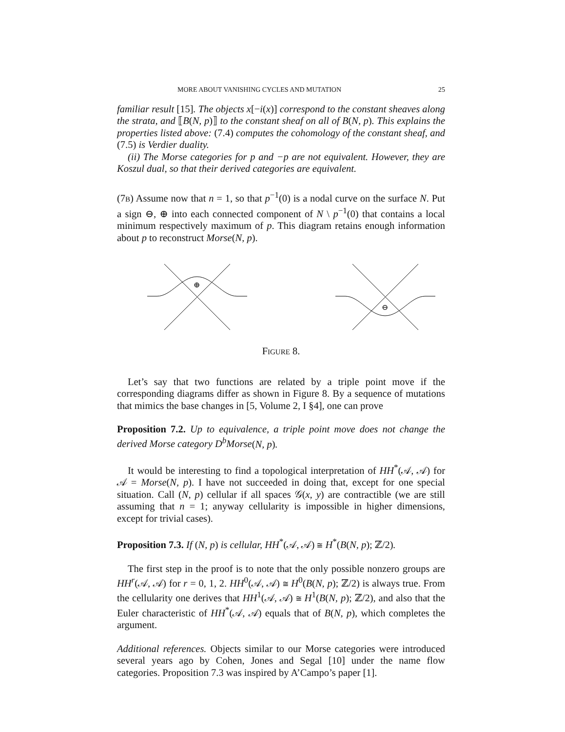MORE ABOUT VANISHING CYCLES AND MUTATION 25
familiar result [15]. The objects x[−i(x)] correspond to the constant sheaves along the strata, and ⟦B(N, p)⟧ to the constant sheaf on all of B(N, p). This explains the properties listed above: (7.4) computes the cohomology of the constant sheaf, and (7.5) is Verdier duality.
(ii) The Morse categories for p and −p are not equivalent. However, they are Koszul dual, so that their derived categories are equivalent.
(7B) Assume now that n = 1, so that p<sup>−1</sup>(0) is a nodal curve on the surface N. Put a sign ⊖, ⊕ into each connected component of N \ p<sup>−1</sup>(0) that contains a local minimum respectively maximum of p. This diagram retains enough information about p to reconstruct Morse(N, p).
⊕
⊖
FIGURE 8.
Let’s say that two functions are related by a triple point move if the corresponding diagrams differ as shown in Figure 8. By a sequence of mutations that mimics the base changes in [5, Volume 2, I §4], one can prove
Proposition 7.2. Up to equivalence, a triple point move does not change the derived Morse category D<sup>b</sup>Morse(N, p).
It would be interesting to find a topological interpretation of HH<sup>*</sup>(𝒜, 𝒜) for 𝒜 = Morse(N, p). I have not succeeded in doing that, except for one special situation. Call (N, p) cellular if all spaces 𝒢(x, y) are contractible (we are still assuming that n = 1; anyway cellularity is impossible in higher dimensions, except for trivial cases).
Proposition 7.3. If (N, p) is cellular, HH<sup>*</sup>(𝒜, 𝒜) ≅ H<sup>*</sup>(B(N, p); ℤ/2).
The first step in the proof is to note that the only possible nonzero groups are HH<sup>r</sup>(𝒜, 𝒜) for r = 0, 1, 2. HH<sup>0</sup>(𝒜, 𝒜) ≅ H<sup>0</sup>(B(N, p); ℤ/2) is always true. From the cellularity one derives that HH<sup>1</sup>(𝒜, 𝒜) ≅ H<sup>1</sup>(B(N, p); ℤ/2), and also that the Euler characteristic of HH<sup>*</sup>(𝒜, 𝒜) equals that of B(N, p), which completes the argument.
Additional references. Objects similar to our Morse categories were introduced several years ago by Cohen, Jones and Segal [10] under the name flow categories. Proposition 7.3 was inspired by A’Campo’s paper [1].